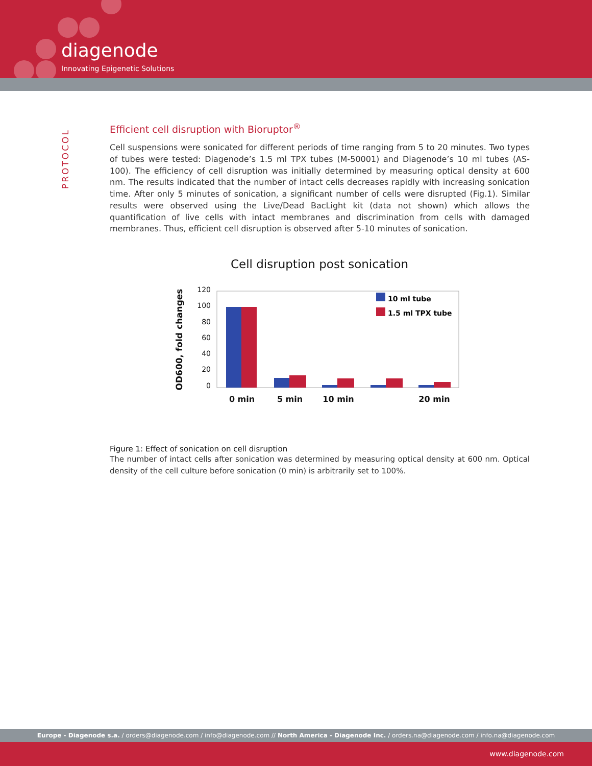diagenode
Innovating Epigenetic Solutions
PROTOCOL
Efficient cell disruption with Bioruptor<sup>®</sup>
Cell suspensions were sonicated for different periods of time ranging from 5 to 20 minutes. Two types of tubes were tested: Diagenode’s 1.5 ml TPX tubes (M-50001) and Diagenode’s 10 ml tubes (AS-100). The efficiency of cell disruption was initially determined by measuring optical density at 600 nm. The results indicated that the number of intact cells decreases rapidly with increasing sonication time. After only 5 minutes of sonication, a significant number of cells were disrupted (Fig.1). Similar results were observed using the Live/Dead BacLight kit (data not shown) which allows the quantification of live cells with intact membranes and discrimination from cells with damaged membranes. Thus, efficient cell disruption is observed after 5-10 minutes of sonication.
Cell disruption post sonication
120
100
80
60
40
20
0
OD600, fold changes
10 ml tube
1.5 ml TPX tube
0 min
5 min
10 min
20 min
Figure 1: Effect of sonication on cell disruption
The number of intact cells after sonication was determined by measuring optical density at 600 nm. Optical density of the cell culture before sonication (0 min) is arbitrarily set to 100%.
Europe - Diagenode s.a. / orders@diagenode.com / info@diagenode.com // North America - Diagenode Inc. / orders.na@diagenode.com / info.na@diagenode.com
www.diagenode.com